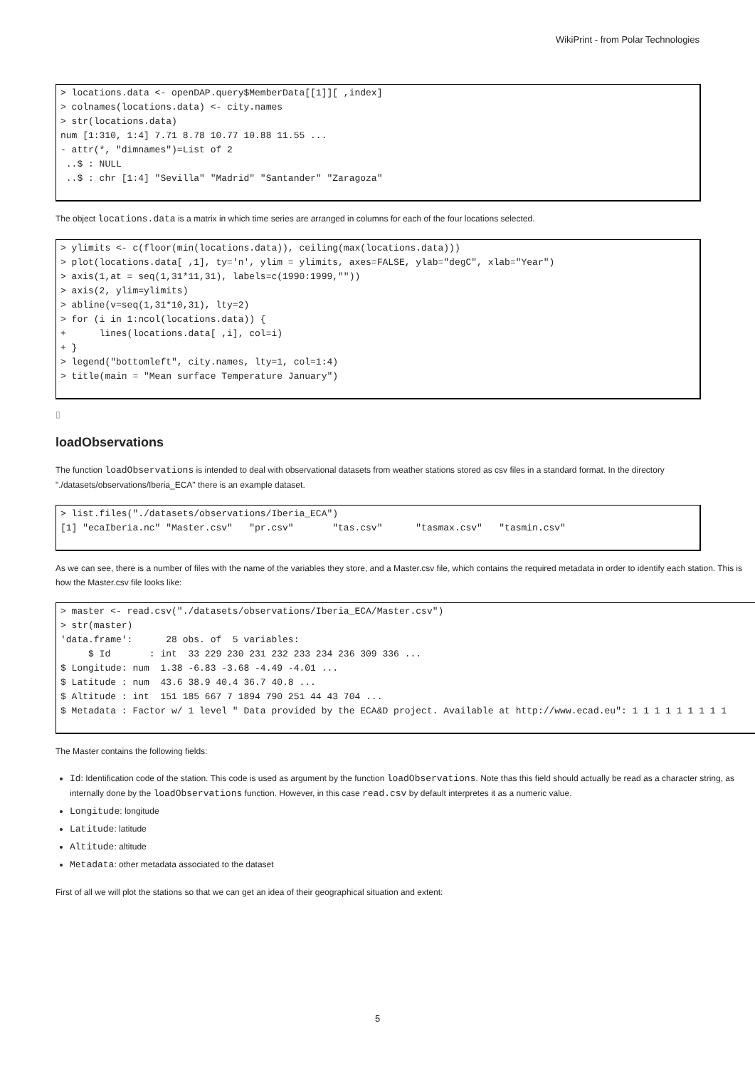WikiPrint - from Polar Technologies
> locations.data <- openDAP.query$MemberData[[1]][ ,index]
> colnames(locations.data) <- city.names
> str(locations.data)
num [1:310, 1:4] 7.71 8.78 10.77 10.88 11.55 ...
- attr(*, "dimnames")=List of 2
 ..$ : NULL
 ..$ : chr [1:4] "Sevilla" "Madrid" "Santander" "Zaragoza"
The object locations.data is a matrix in which time series are arranged in columns for each of the four locations selected.
> ylimits <- c(floor(min(locations.data)), ceiling(max(locations.data)))
> plot(locations.data[ ,1], ty='n', ylim = ylimits, axes=FALSE, ylab="degC", xlab="Year")
> axis(1,at = seq(1,31*11,31), labels=c(1990:1999,""))
> axis(2, ylim=ylimits)
> abline(v=seq(1,31*10,31), lty=2)
> for (i in 1:ncol(locations.data)) {
+      lines(locations.data[ ,i], col=i)
+ }
> legend("bottomleft", city.names, lty=1, col=1:4)
> title(main = "Mean surface Temperature January")
▯
loadObservations
The function loadObservations is intended to deal with observational datasets from weather stations stored as csv files in a standard format. In the directory "./datasets/observations/Iberia_ECA" there is an example dataset.
> list.files("./datasets/observations/Iberia_ECA")
[1] "ecaIberia.nc" "Master.csv"   "pr.csv"       "tas.csv"      "tasmax.csv"   "tasmin.csv"
As we can see, there is a number of files with the name of the variables they store, and a Master.csv file, which contains the required metadata in order to identify each station. This is how the Master.csv file looks like:
> master <- read.csv("./datasets/observations/Iberia_ECA/Master.csv")
> str(master)
'data.frame':      28 obs. of  5 variables:
     $ Id       : int  33 229 230 231 232 233 234 236 309 336 ...
$ Longitude: num  1.38 -6.83 -3.68 -4.49 -4.01 ...
$ Latitude : num  43.6 38.9 40.4 36.7 40.8 ...
$ Altitude : int  151 185 667 7 1894 790 251 44 43 704 ...
$ Metadata : Factor w/ 1 level " Data provided by the ECA&D project. Available at http://www.ecad.eu": 1 1 1 1 1 1 1 1 1
The Master contains the following fields:
Id: Identification code of the station. This code is used as argument by the function loadObservations. Note thas this field should actually be read as a character string, as internally done by the loadObservations function. However, in this case read.csv by default interpretes it as a numeric value.
Longitude: longitude
Latitude: latitude
Altitude: altitude
Metadata: other metadata associated to the dataset
First of all we will plot the stations so that we can get an idea of their geographical situation and extent:
5